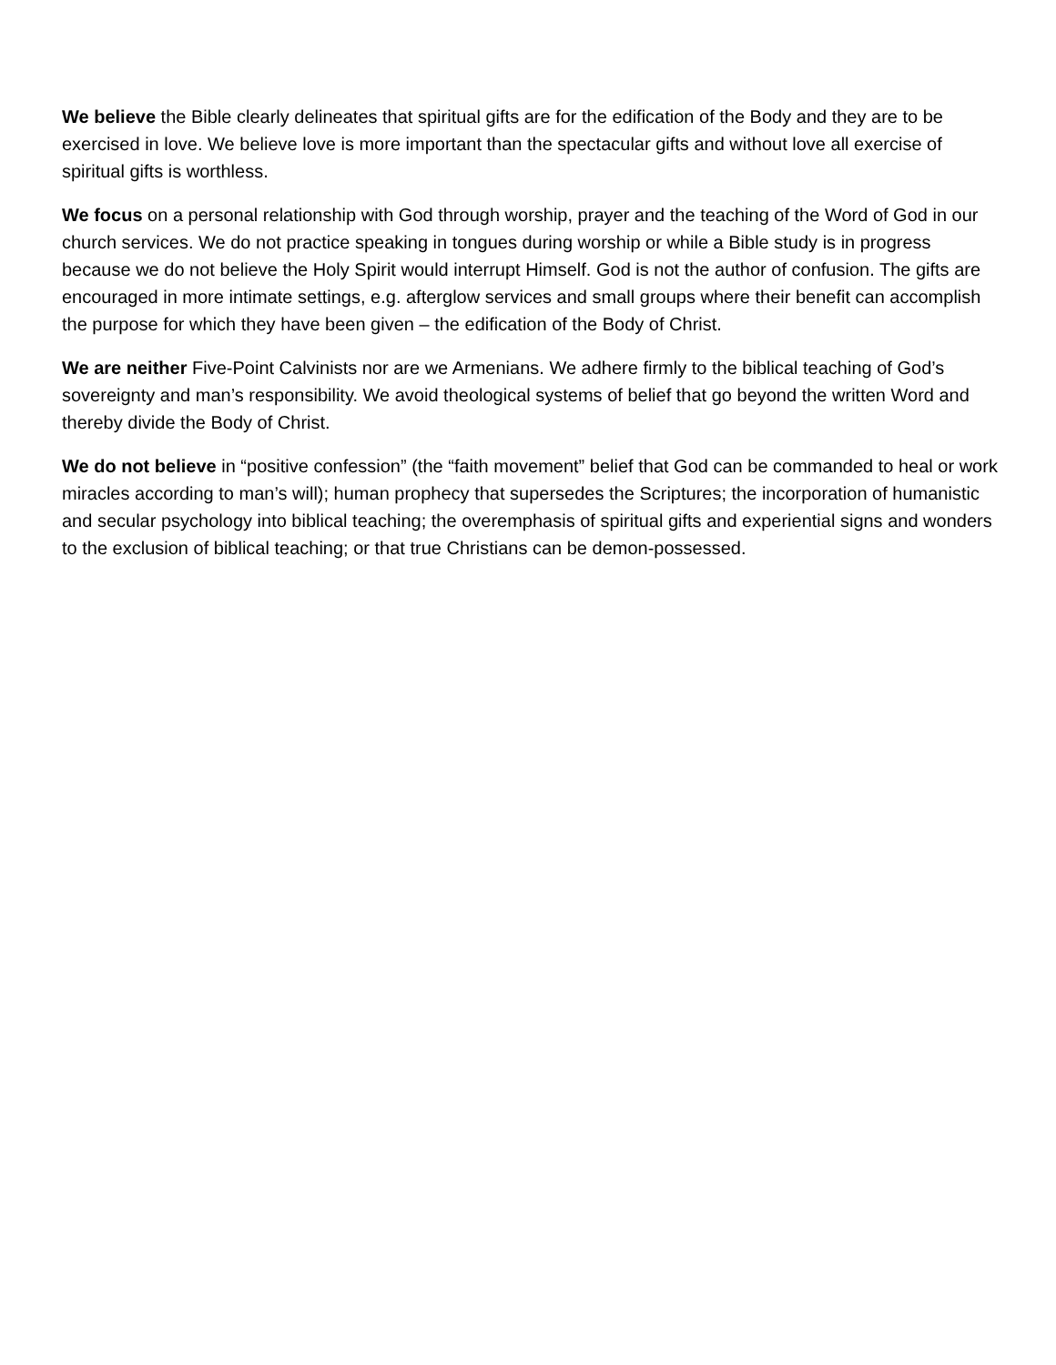We believe the Bible clearly delineates that spiritual gifts are for the edification of the Body and they are to be exercised in love. We believe love is more important than the spectacular gifts and without love all exercise of spiritual gifts is worthless.
We focus on a personal relationship with God through worship, prayer and the teaching of the Word of God in our church services. We do not practice speaking in tongues during worship or while a Bible study is in progress because we do not believe the Holy Spirit would interrupt Himself. God is not the author of confusion. The gifts are encouraged in more intimate settings, e.g. afterglow services and small groups where their benefit can accomplish the purpose for which they have been given – the edification of the Body of Christ.
We are neither Five-Point Calvinists nor are we Armenians. We adhere firmly to the biblical teaching of God’s sovereignty and man’s responsibility. We avoid theological systems of belief that go beyond the written Word and thereby divide the Body of Christ.
We do not believe in “positive confession” (the “faith movement” belief that God can be commanded to heal or work miracles according to man’s will); human prophecy that supersedes the Scriptures; the incorporation of humanistic and secular psychology into biblical teaching; the overemphasis of spiritual gifts and experiential signs and wonders to the exclusion of biblical teaching; or that true Christians can be demon-possessed.